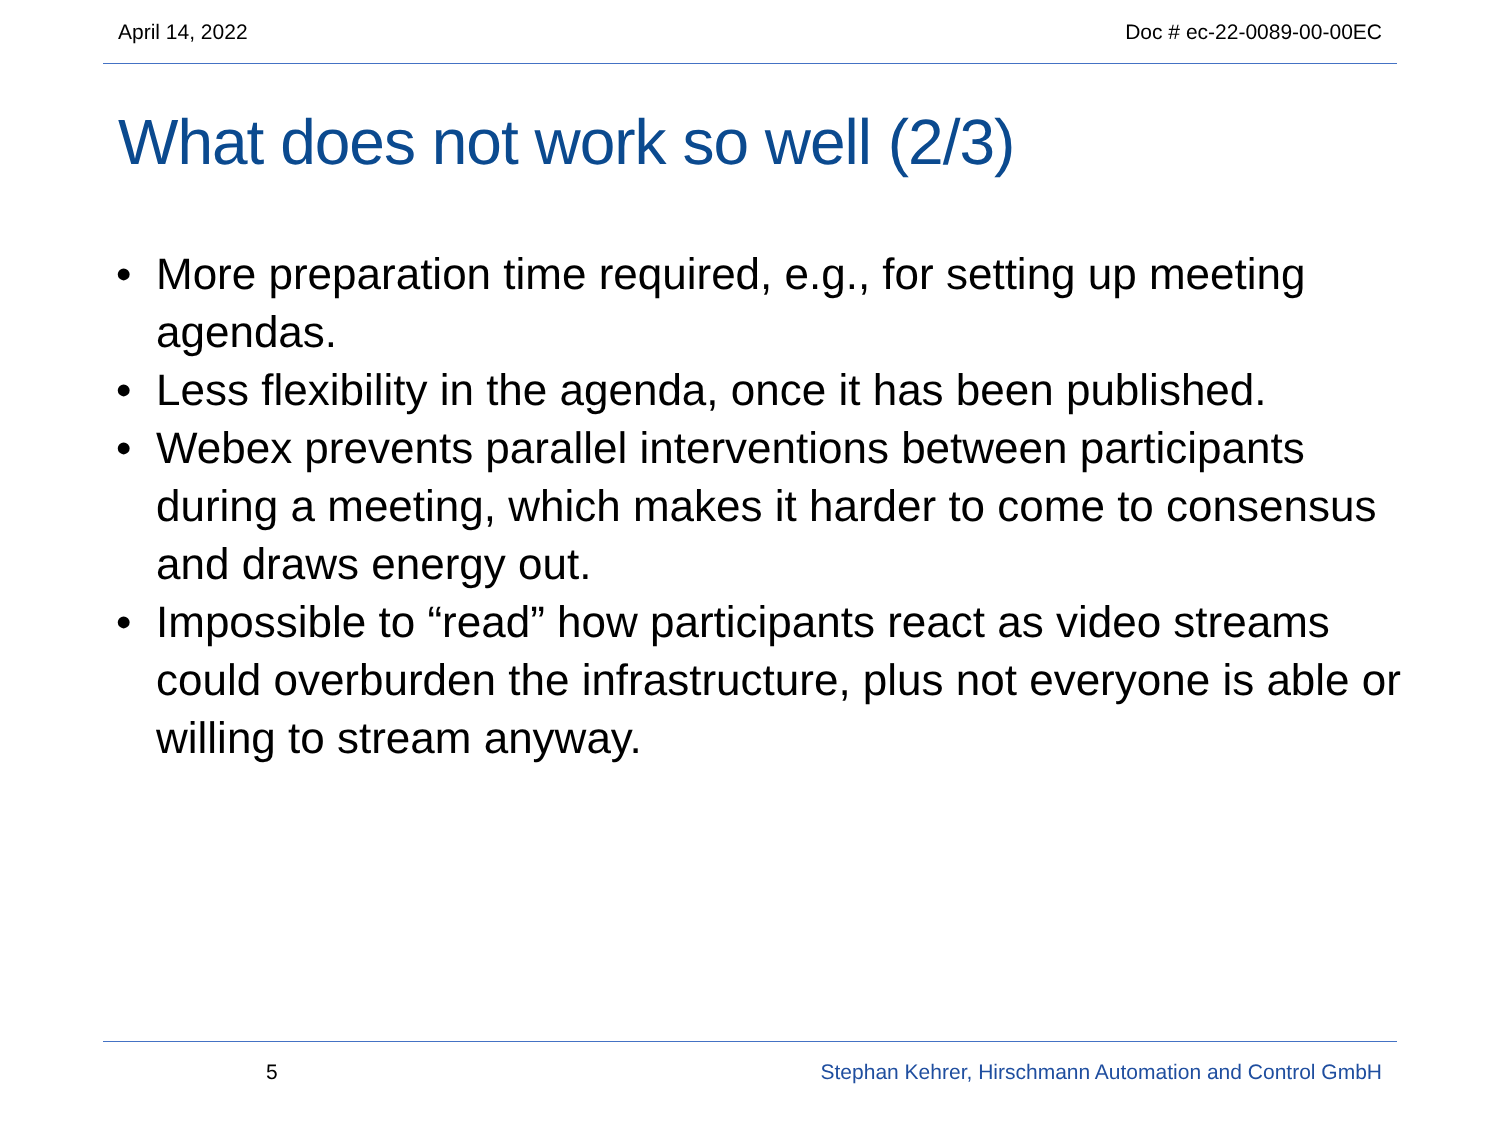April 14, 2022 Doc # ec-22-0089-00-00EC
What does not work so well (2/3)
• More preparation time required, e.g., for setting up meeting agendas.
• Less flexibility in the agenda, once it has been published.
• Webex prevents parallel interventions between participants during a meeting, which makes it harder to come to consensus and draws energy out.
• Impossible to “read” how participants react as video streams could overburden the infrastructure, plus not everyone is able or willing to stream anyway.
5 Stephan Kehrer, Hirschmann Automation and Control GmbH